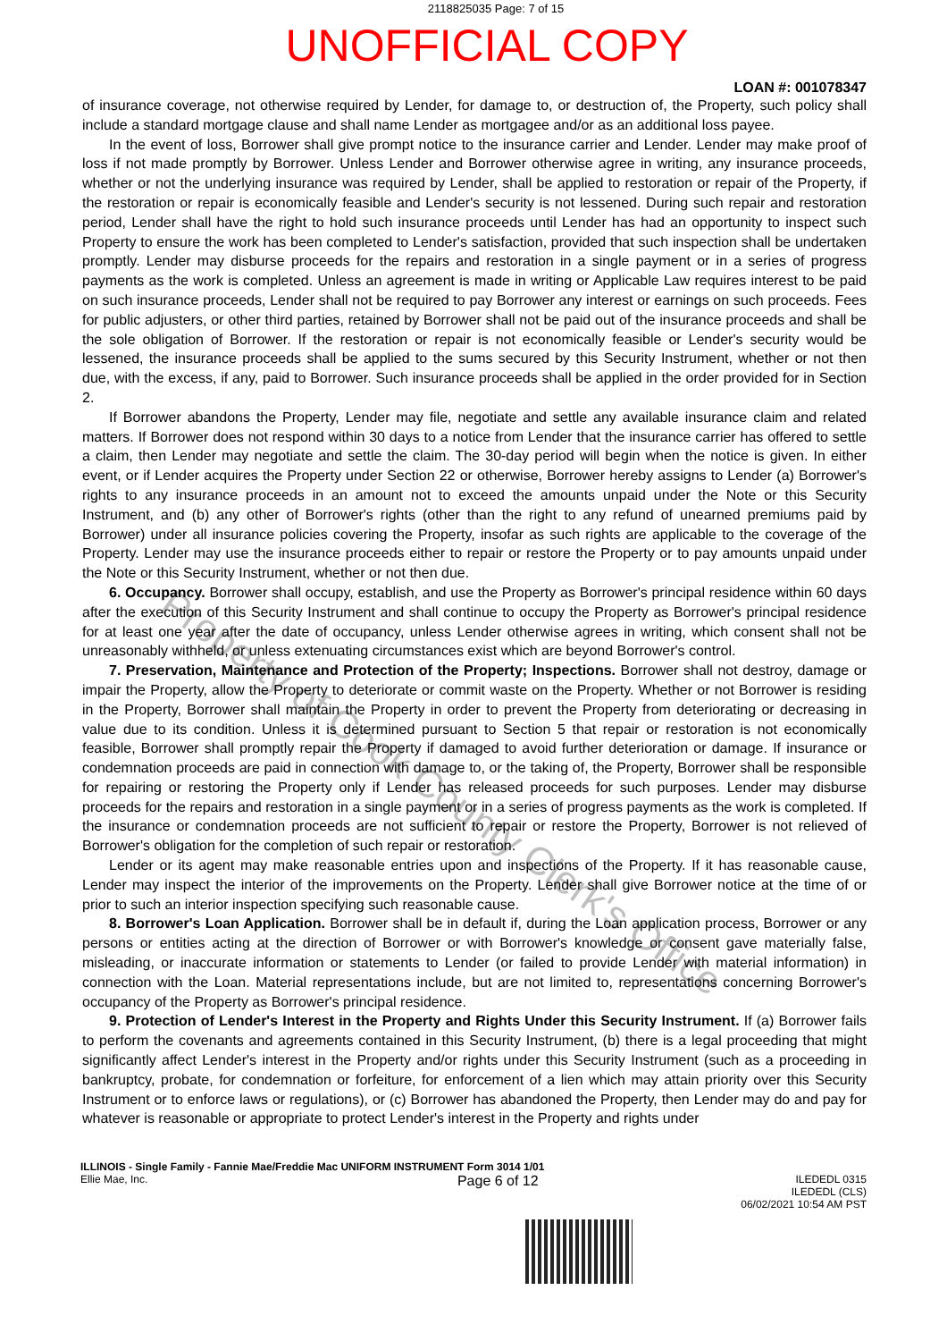2118825035 Page: 7 of 15
UNOFFICIAL COPY
LOAN #: 001078347
of insurance coverage, not otherwise required by Lender, for damage to, or destruction of, the Property, such policy shall include a standard mortgage clause and shall name Lender as mortgagee and/or as an additional loss payee.
In the event of loss, Borrower shall give prompt notice to the insurance carrier and Lender. Lender may make proof of loss if not made promptly by Borrower. Unless Lender and Borrower otherwise agree in writing, any insurance proceeds, whether or not the underlying insurance was required by Lender, shall be applied to restoration or repair of the Property, if the restoration or repair is economically feasible and Lender's security is not lessened. During such repair and restoration period, Lender shall have the right to hold such insurance proceeds until Lender has had an opportunity to inspect such Property to ensure the work has been completed to Lender's satisfaction, provided that such inspection shall be undertaken promptly. Lender may disburse proceeds for the repairs and restoration in a single payment or in a series of progress payments as the work is completed. Unless an agreement is made in writing or Applicable Law requires interest to be paid on such insurance proceeds, Lender shall not be required to pay Borrower any interest or earnings on such proceeds. Fees for public adjusters, or other third parties, retained by Borrower shall not be paid out of the insurance proceeds and shall be the sole obligation of Borrower. If the restoration or repair is not economically feasible or Lender's security would be lessened, the insurance proceeds shall be applied to the sums secured by this Security Instrument, whether or not then due, with the excess, if any, paid to Borrower. Such insurance proceeds shall be applied in the order provided for in Section 2.
If Borrower abandons the Property, Lender may file, negotiate and settle any available insurance claim and related matters. If Borrower does not respond within 30 days to a notice from Lender that the insurance carrier has offered to settle a claim, then Lender may negotiate and settle the claim. The 30-day period will begin when the notice is given. In either event, or if Lender acquires the Property under Section 22 or otherwise, Borrower hereby assigns to Lender (a) Borrower's rights to any insurance proceeds in an amount not to exceed the amounts unpaid under the Note or this Security Instrument, and (b) any other of Borrower's rights (other than the right to any refund of unearned premiums paid by Borrower) under all insurance policies covering the Property, insofar as such rights are applicable to the coverage of the Property. Lender may use the insurance proceeds either to repair or restore the Property or to pay amounts unpaid under the Note or this Security Instrument, whether or not then due.
6. Occupancy. Borrower shall occupy, establish, and use the Property as Borrower's principal residence within 60 days after the execution of this Security Instrument and shall continue to occupy the Property as Borrower's principal residence for at least one year after the date of occupancy, unless Lender otherwise agrees in writing, which consent shall not be unreasonably withheld, or unless extenuating circumstances exist which are beyond Borrower's control.
7. Preservation, Maintenance and Protection of the Property; Inspections. Borrower shall not destroy, damage or impair the Property, allow the Property to deteriorate or commit waste on the Property. Whether or not Borrower is residing in the Property, Borrower shall maintain the Property in order to prevent the Property from deteriorating or decreasing in value due to its condition. Unless it is determined pursuant to Section 5 that repair or restoration is not economically feasible, Borrower shall promptly repair the Property if damaged to avoid further deterioration or damage. If insurance or condemnation proceeds are paid in connection with damage to, or the taking of, the Property, Borrower shall be responsible for repairing or restoring the Property only if Lender has released proceeds for such purposes. Lender may disburse proceeds for the repairs and restoration in a single payment or in a series of progress payments as the work is completed. If the insurance or condemnation proceeds are not sufficient to repair or restore the Property, Borrower is not relieved of Borrower's obligation for the completion of such repair or restoration.
Lender or its agent may make reasonable entries upon and inspections of the Property. If it has reasonable cause, Lender may inspect the interior of the improvements on the Property. Lender shall give Borrower notice at the time of or prior to such an interior inspection specifying such reasonable cause.
8. Borrower's Loan Application. Borrower shall be in default if, during the Loan application process, Borrower or any persons or entities acting at the direction of Borrower or with Borrower's knowledge or consent gave materially false, misleading, or inaccurate information or statements to Lender (or failed to provide Lender with material information) in connection with the Loan. Material representations include, but are not limited to, representations concerning Borrower's occupancy of the Property as Borrower's principal residence.
9. Protection of Lender's Interest in the Property and Rights Under this Security Instrument. If (a) Borrower fails to perform the covenants and agreements contained in this Security Instrument, (b) there is a legal proceeding that might significantly affect Lender's interest in the Property and/or rights under this Security Instrument (such as a proceeding in bankruptcy, probate, for condemnation or forfeiture, for enforcement of a lien which may attain priority over this Security Instrument or to enforce laws or regulations), or (c) Borrower has abandoned the Property, then Lender may do and pay for whatever is reasonable or appropriate to protect Lender's interest in the Property and rights under
ILLINOIS - Single Family - Fannie Mae/Freddie Mac UNIFORM INSTRUMENT Form 3014 1/01
Ellie Mae, Inc.
Page 6 of 12
ILEDEDL 0315
ILEDEDL (CLS)
06/02/2021 10:54 AM PST
Property of Cook County Clerk's Office